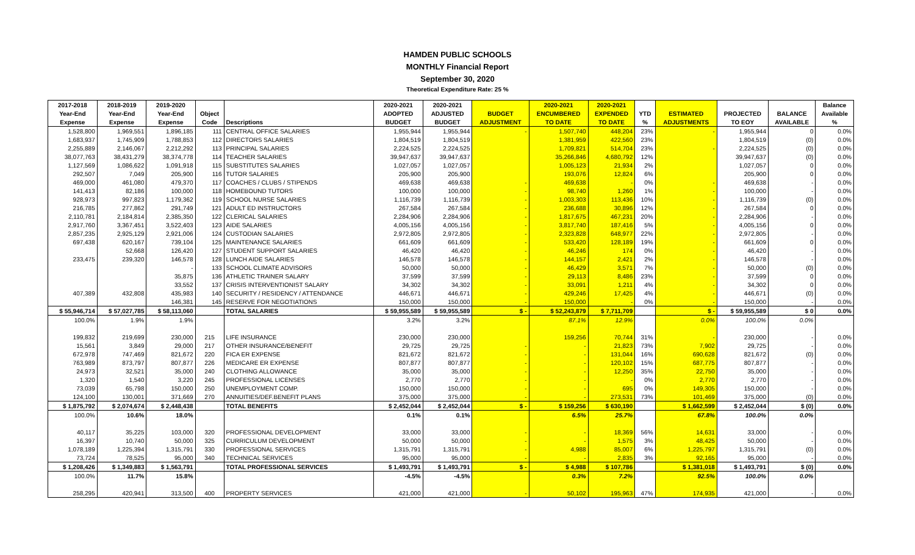HAMDEN PUBLIC SCHOOLS
MONTHLY Financial Report
September 30, 2020
Theoretical Expenditure Rate: 25 %
| 2017-2018 | 2018-2019 | 2019-2020 | | | 2020-2021 | 2020-2021 | | 2020-2021 | 2020-2021 | | | | | Balance |
| --- | --- | --- | --- | --- | --- | --- | --- | --- | --- | --- | --- | --- | --- | --- |
| Year-End | Year-End | Year-End | Object | | ADOPTED | ADJUSTED | BUDGET | ENCUMBERED | EXPENDED | YTD | ESTIMATED | PROJECTED | BALANCE | Available |
| Expense | Expense | Expense | Code | Descriptions | BUDGET | BUDGET | ADJUSTMENT | TO DATE | TO DATE | % | ADJUSTMENTS | TO EOY | AVAILABLE | % |
| 1,528,800 | 1,969,551 | 1,896,185 | 111 | CENTRAL OFFICE SALARIES | 1,955,944 | 1,955,944 | - | 1,507,740 | 448,204 | 23% | - | 1,955,944 | 0 | 0.0% |
| 1,683,937 | 1,745,909 | 1,788,853 | 112 | DIRECTORS SALARIES | 1,804,519 | 1,804,519 | | 1,381,959 | 422,560 | 23% | | 1,804,519 | (0) | 0.0% |
| 2,255,889 | 2,146,067 | 2,212,292 | 113 | PRINCIPAL SALARIES | 2,224,525 | 2,224,525 | | 1,709,821 | 514,704 | 23% | - | 2,224,525 | (0) | 0.0% |
| 38,077,763 | 38,431,279 | 38,374,778 | 114 | TEACHER SALARIES | 39,947,637 | 39,947,637 | | 35,266,846 | 4,680,792 | 12% | | 39,947,637 | (0) | 0.0% |
| 1,127,569 | 1,086,622 | 1,091,918 | 115 | SUBSTITUTES SALARIES | 1,027,057 | 1,027,057 | | 1,005,123 | 21,934 | 2% | | 1,027,057 | 0 | 0.0% |
| 292,507 | 7,049 | 205,900 | 116 | TUTOR SALARIES | 205,900 | 205,900 | | 193,076 | 12,824 | 6% | | 205,900 | 0 | 0.0% |
| 469,000 | 461,080 | 479,370 | 117 | COACHES / CLUBS / STIPENDS | 469,638 | 469,638 | - | 469,638 | - | 0% | - | 469,638 | - | 0.0% |
| 141,413 | 82,186 | 100,000 | 118 | HOMEBOUND TUTORS | 100,000 | 100,000 | - | 98,740 | 1,260 | 1% | - | 100,000 | - | 0.0% |
| 928,973 | 997,823 | 1,179,362 | 119 | SCHOOL NURSE SALARIES | 1,116,739 | 1,116,739 | - | 1,003,303 | 113,436 | 10% | - | 1,116,739 | (0) | 0.0% |
| 216,785 | 277,862 | 291,749 | 121 | ADULT ED INSTRUCTORS | 267,584 | 267,584 | - | 236,688 | 30,896 | 12% | - | 267,584 | 0 | 0.0% |
| 2,110,781 | 2,184,814 | 2,385,350 | 122 | CLERICAL SALARIES | 2,284,906 | 2,284,906 | - | 1,817,675 | 467,231 | 20% | - | 2,284,906 | - | 0.0% |
| 2,917,760 | 3,367,451 | 3,522,403 | 123 | AIDE SALARIES | 4,005,156 | 4,005,156 | - | 3,817,740 | 187,416 | 5% | - | 4,005,156 | 0 | 0.0% |
| 2,857,235 | 2,925,129 | 2,921,006 | 124 | CUSTODIAN SALARIES | 2,972,805 | 2,972,805 | - | 2,323,828 | 648,977 | 22% | - | 2,972,805 | - | 0.0% |
| 697,438 | 620,167 | 739,104 | 125 | MAINTENANCE SALARIES | 661,609 | 661,609 | - | 533,420 | 128,189 | 19% | - | 661,609 | 0 | 0.0% |
| | 52,668 | 126,420 | 127 | STUDENT SUPPORT SALARIES | 46,420 | 46,420 | - | 46,246 | 174 | 0% | - | 46,420 | - | 0.0% |
| 233,475 | 239,320 | 146,578 | 128 | LUNCH AIDE SALARIES | 146,578 | 146,578 | - | 144,157 | 2,421 | 2% | - | 146,578 | - | 0.0% |
| | | - | 133 | SCHOOL CLIMATE ADVISORS | 50,000 | 50,000 | - | 46,429 | 3,571 | 7% | - | 50,000 | (0) | 0.0% |
| | | 35,875 | 136 | ATHLETIC TRAINER SALARY | 37,599 | 37,599 | - | 29,113 | 8,486 | 23% | - | 37,599 | 0 | 0.0% |
| | | 33,552 | 137 | CRISIS INTERVENTIONIST SALARY | 34,302 | 34,302 | - | 33,091 | 1,211 | 4% | - | 34,302 | 0 | 0.0% |
| 407,389 | 432,808 | 435,983 | 140 | SECURITY / RESIDENCY / ATTENDANCE | 446,671 | 446,671 | - | 429,246 | 17,425 | 4% | - | 446,671 | (0) | 0.0% |
| | | 146,381 | 145 | RESERVE FOR NEGOTIATIONS | 150,000 | 150,000 | - | 150,000 | - | 0% | - | 150,000 | - | 0.0% |
| $ 55,946,714 | $ 57,027,785 | $ 58,113,060 | | TOTAL SALARIES | $ 59,955,589 | $ 59,955,589 | $ - | $ 52,243,879 | $ 7,711,709 | | $ - | $ 59,955,589 | $ 0 | 0.0% |
| 100.0% | 1.9% | 1.9% | | | 3.2% | 3.2% | | 87.1% | 12.9% | | 0.0% | 100.0% | 0.0% | |
| 199,832 | 219,699 | 230,000 | 215 | LIFE INSURANCE | 230,000 | 230,000 | | 159,256 | 70,744 | 31% | - | 230,000 | - | 0.0% |
| 15,561 | 3,849 | 29,000 | 217 | OTHER INSURANCE/BENEFIT | 29,725 | 29,725 | - | - | 21,823 | 73% | 7,902 | 29,725 | - | 0.0% |
| 672,978 | 747,469 | 821,672 | 220 | FICA ER EXPENSE | 821,672 | 821,672 | - | - | 131,044 | 16% | 690,628 | 821,672 | (0) | 0.0% |
| 763,989 | 873,797 | 807,877 | 226 | MEDICARE ER EXPENSE | 807,877 | 807,877 | - | - | 120,102 | 15% | 687,775 | 807,877 | - | 0.0% |
| 24,973 | 32,521 | 35,000 | 240 | CLOTHING ALLOWANCE | 35,000 | 35,000 | - | - | 12,250 | 35% | 22,750 | 35,000 | - | 0.0% |
| 1,320 | 1,540 | 3,220 | 245 | PROFESSIONAL LICENSES | 2,770 | 2,770 | - | - | - | 0% | 2,770 | 2,770 | - | 0.0% |
| 73,039 | 65,798 | 150,000 | 250 | UNEMPLOYMENT COMP. | 150,000 | 150,000 | - | - | 695 | 0% | 149,305 | 150,000 | - | 0.0% |
| 124,100 | 130,001 | 371,669 | 270 | ANNUITIES/DEF.BENEFIT PLANS | 375,000 | 375,000 | - | - | 273,531 | 73% | 101,469 | 375,000 | (0) | 0.0% |
| $ 1,875,792 | $ 2,074,674 | $ 2,448,438 | | TOTAL BENEFITS | $ 2,452,044 | $ 2,452,044 | $ - | $ 159,256 | $ 630,190 | | $ 1,662,599 | $ 2,452,044 | $ (0) | 0.0% |
| 100.0% | 10.6% | 18.0% | | | 0.1% | 0.1% | | 6.5% | 25.7% | | 67.8% | 100.0% | 0.0% | |
| 40,117 | 35,225 | 103,000 | 320 | PROFESSIONAL DEVELOPMENT | 33,000 | 33,000 | - | - | 18,369 | 56% | 14,631 | 33,000 | - | 0.0% |
| 16,397 | 10,740 | 50,000 | 325 | CURRICULUM DEVELOPMENT | 50,000 | 50,000 | - | - | 1,575 | 3% | 48,425 | 50,000 | - | 0.0% |
| 1,078,189 | 1,225,394 | 1,315,791 | 330 | PROFESSIONAL SERVICES | 1,315,791 | 1,315,791 | - | 4,988 | 85,007 | 6% | 1,225,797 | 1,315,791 | (0) | 0.0% |
| 73,724 | 78,525 | 95,000 | 340 | TECHNICAL SERVICES | 95,000 | 95,000 | - | - | 2,835 | 3% | 92,165 | 95,000 | - | 0.0% |
| $ 1,208,426 | $ 1,349,883 | $ 1,563,791 | | TOTAL PROFESSIONAL SERVICES | $ 1,493,791 | $ 1,493,791 | $ - | $ 4,988 | $ 107,786 | | $ 1,381,018 | $ 1,493,791 | $ (0) | 0.0% |
| 100.0% | 11.7% | 15.8% | | | -4.5% | -4.5% | | 0.3% | 7.2% | | 92.5% | 100.0% | 0.0% | |
| 258,295 | 420,941 | 313,500 | 400 | PROPERTY SERVICES | 421,000 | 421,000 | - | 50,102 | 195,963 | 47% | 174,935 | 421,000 | - | 0.0% |